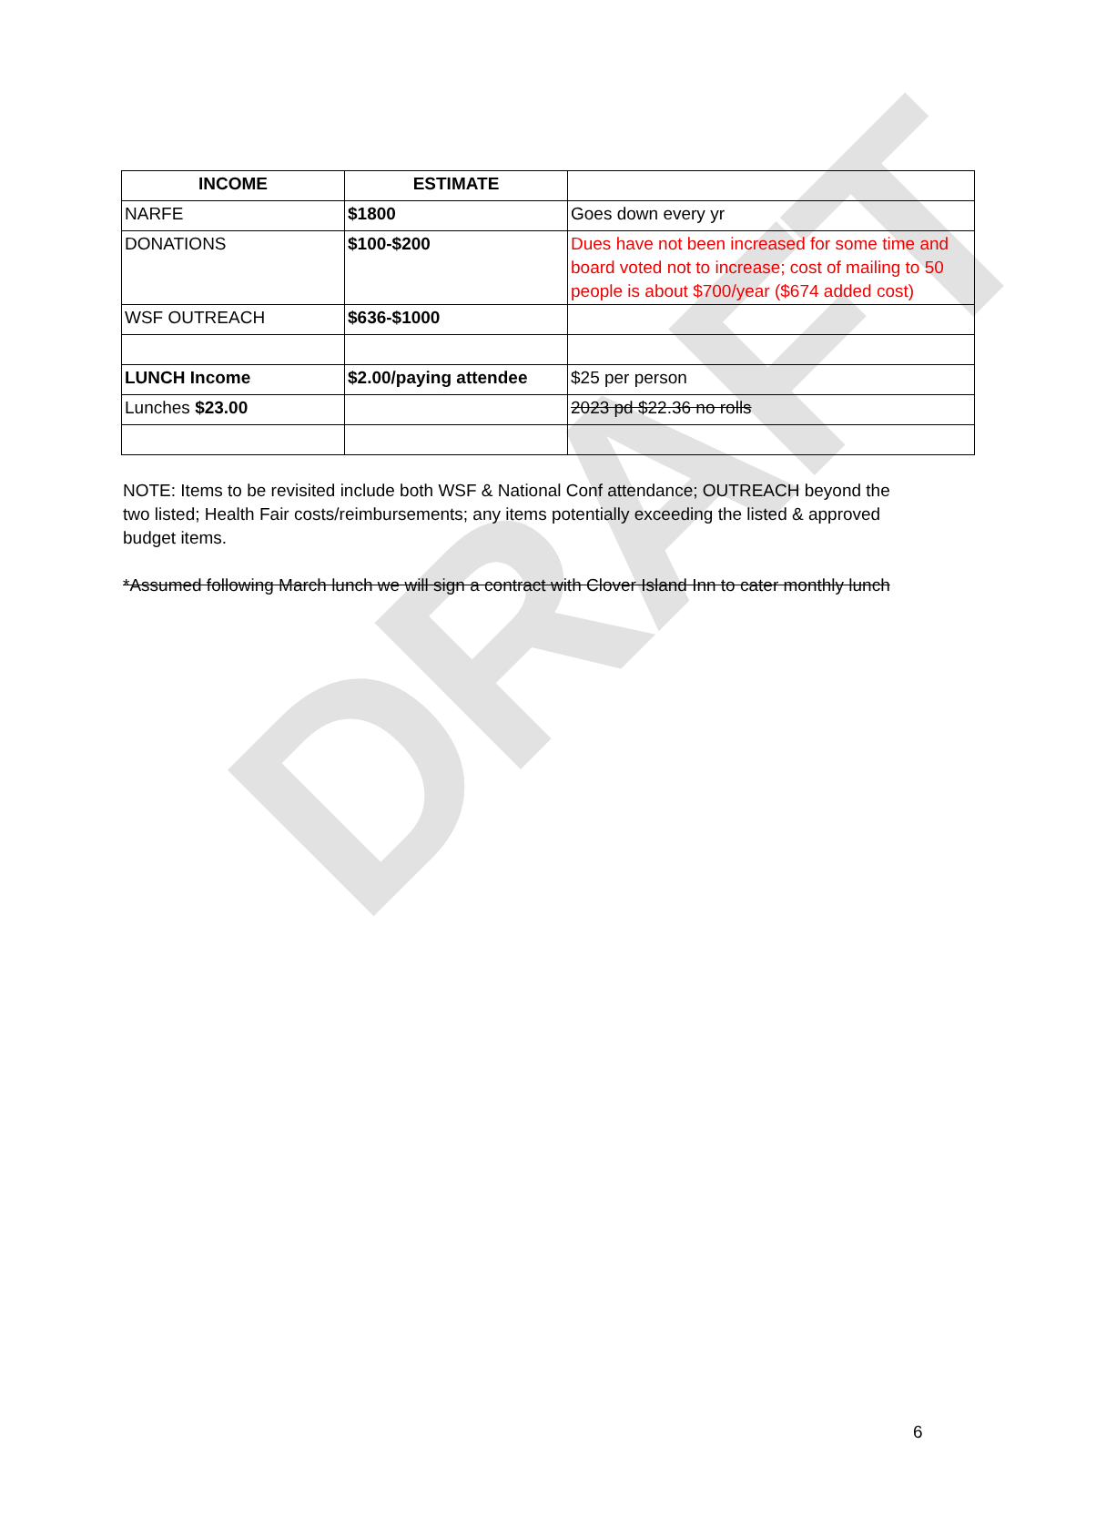DRAFT
| INCOME | ESTIMATE | |
| --- | --- | --- |
| NARFE | $1800 | Goes down every yr |
| DONATIONS | $100-$200 | Dues have not been increased for some time and board voted not to increase; cost of mailing to 50 people is about $700/year ($674 added cost) |
| WSF OUTREACH | $636-$1000 | |
| LUNCH Income | $2.00/paying attendee | $25 per person |
| Lunches $23.00 | | 2023 pd $22.36 no rolls |
NOTE: Items to be revisited include both WSF & National Conf attendance; OUTREACH beyond the two listed; Health Fair costs/reimbursements; any items potentially exceeding the listed & approved budget items.
*Assumed following March lunch we will sign a contract with Clover Island Inn to cater monthly lunch
6